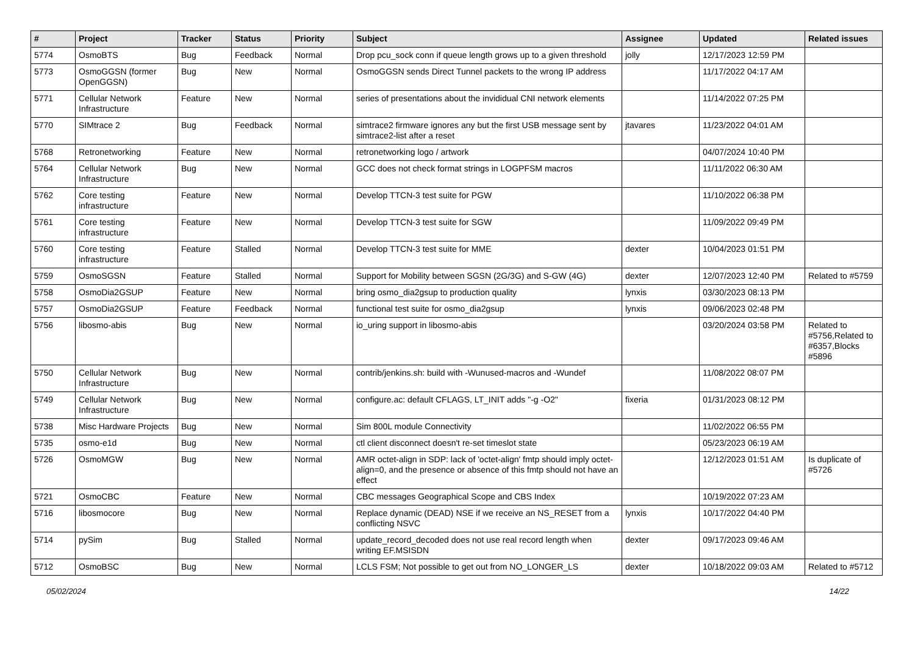| # | Project | Tracker | Status | Priority | Subject | Assignee | Updated | Related issues |
| --- | --- | --- | --- | --- | --- | --- | --- | --- |
| 5774 | OsmoBTS | Bug | Feedback | Normal | Drop pcu_sock conn if queue length grows up to a given threshold | jolly | 12/17/2023 12:59 PM | |
| 5773 | OsmoGGSN (former OpenGGSN) | Bug | New | Normal | OsmoGGSN sends Direct Tunnel packets to the wrong IP address | | 11/17/2022 04:17 AM | |
| 5771 | Cellular Network Infrastructure | Feature | New | Normal | series of presentations about the invididual CNI network elements | | 11/14/2022 07:25 PM | |
| 5770 | SIMtrace 2 | Bug | Feedback | Normal | simtrace2 firmware ignores any but the first USB message sent by simtrace2-list after a reset | jtavares | 11/23/2022 04:01 AM | |
| 5768 | Retronetworking | Feature | New | Normal | retronetworking logo / artwork | | 04/07/2024 10:40 PM | |
| 5764 | Cellular Network Infrastructure | Bug | New | Normal | GCC does not check format strings in LOGPFSM macros | | 11/11/2022 06:30 AM | |
| 5762 | Core testing infrastructure | Feature | New | Normal | Develop TTCN-3 test suite for PGW | | 11/10/2022 06:38 PM | |
| 5761 | Core testing infrastructure | Feature | New | Normal | Develop TTCN-3 test suite for SGW | | 11/09/2022 09:49 PM | |
| 5760 | Core testing infrastructure | Feature | Stalled | Normal | Develop TTCN-3 test suite for MME | dexter | 10/04/2023 01:51 PM | |
| 5759 | OsmoSGSN | Feature | Stalled | Normal | Support for Mobility between SGSN (2G/3G) and S-GW (4G) | dexter | 12/07/2023 12:40 PM | Related to #5759 |
| 5758 | OsmoDia2GSUP | Feature | New | Normal | bring osmo_dia2gsup to production quality | lynxis | 03/30/2023 08:13 PM | |
| 5757 | OsmoDia2GSUP | Feature | Feedback | Normal | functional test suite for osmo_dia2gsup | lynxis | 09/06/2023 02:48 PM | |
| 5756 | libosmo-abis | Bug | New | Normal | io_uring support in libosmo-abis | | 03/20/2024 03:58 PM | Related to #5756,Related to #6357,Blocks #5896 |
| 5750 | Cellular Network Infrastructure | Bug | New | Normal | contrib/jenkins.sh: build with -Wunused-macros and -Wundef | | 11/08/2022 08:07 PM | |
| 5749 | Cellular Network Infrastructure | Bug | New | Normal | configure.ac: default CFLAGS, LT_INIT adds "-g -O2" | fixeria | 01/31/2023 08:12 PM | |
| 5738 | Misc Hardware Projects | Bug | New | Normal | Sim 800L module Connectivity | | 11/02/2022 06:55 PM | |
| 5735 | osmo-e1d | Bug | New | Normal | ctl client disconnect doesn't re-set timeslot state | | 05/23/2023 06:19 AM | |
| 5726 | OsmoMGW | Bug | New | Normal | AMR octet-align in SDP: lack of 'octet-align' fmtp should imply octet-align=0, and the presence or absence of this fmtp should not have an effect | | 12/12/2023 01:51 AM | Is duplicate of #5726 |
| 5721 | OsmoCBC | Feature | New | Normal | CBC messages Geographical Scope and CBS Index | | 10/19/2022 07:23 AM | |
| 5716 | libosmocore | Bug | New | Normal | Replace dynamic (DEAD) NSE if we receive an NS_RESET from a conflicting NSVC | lynxis | 10/17/2022 04:40 PM | |
| 5714 | pySim | Bug | Stalled | Normal | update_record_decoded does not use real record length when writing EF.MSISDN | dexter | 09/17/2023 09:46 AM | |
| 5712 | OsmoBSC | Bug | New | Normal | LCLS FSM; Not possible to get out from NO_LONGER_LS | dexter | 10/18/2022 09:03 AM | Related to #5712 |
05/02/2024 14/22